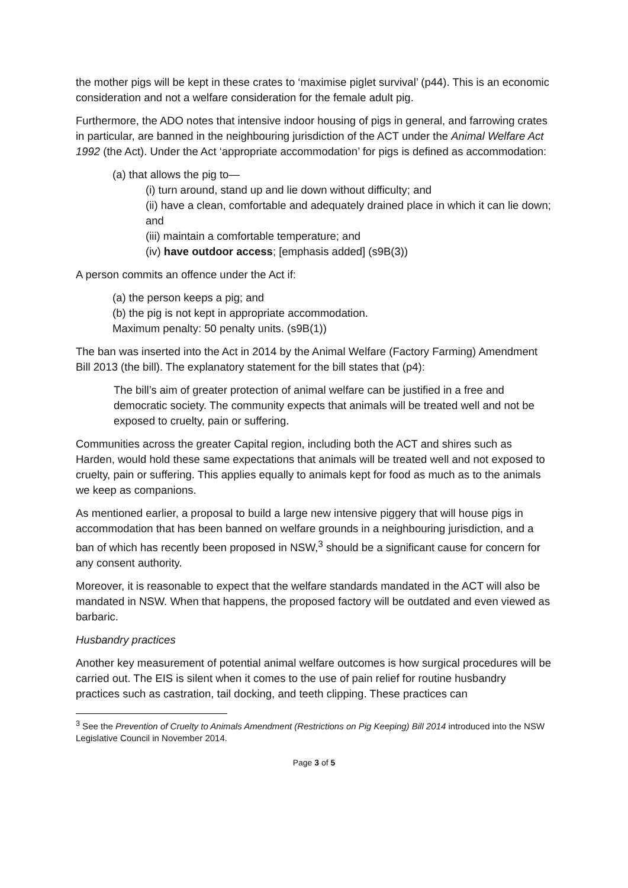the mother pigs will be kept in these crates to ‘maximise piglet survival’ (p44). This is an economic consideration and not a welfare consideration for the female adult pig.
Furthermore, the ADO notes that intensive indoor housing of pigs in general, and farrowing crates in particular, are banned in the neighbouring jurisdiction of the ACT under the Animal Welfare Act 1992 (the Act). Under the Act ‘appropriate accommodation’ for pigs is defined as accommodation:
(a) that allows the pig to—
(i) turn around, stand up and lie down without difficulty; and
(ii) have a clean, comfortable and adequately drained place in which it can lie down; and
(iii) maintain a comfortable temperature; and
(iv) have outdoor access; [emphasis added] (s9B(3))
A person commits an offence under the Act if:
(a) the person keeps a pig; and
(b) the pig is not kept in appropriate accommodation.
Maximum penalty: 50 penalty units. (s9B(1))
The ban was inserted into the Act in 2014 by the Animal Welfare (Factory Farming) Amendment Bill 2013 (the bill). The explanatory statement for the bill states that (p4):
The bill’s aim of greater protection of animal welfare can be justified in a free and democratic society. The community expects that animals will be treated well and not be exposed to cruelty, pain or suffering.
Communities across the greater Capital region, including both the ACT and shires such as Harden, would hold these same expectations that animals will be treated well and not exposed to cruelty, pain or suffering. This applies equally to animals kept for food as much as to the animals we keep as companions.
As mentioned earlier, a proposal to build a large new intensive piggery that will house pigs in accommodation that has been banned on welfare grounds in a neighbouring jurisdiction, and a ban of which has recently been proposed in NSW,<sup>3</sup> should be a significant cause for concern for any consent authority.
Moreover, it is reasonable to expect that the welfare standards mandated in the ACT will also be mandated in NSW. When that happens, the proposed factory will be outdated and even viewed as barbaric.
Husbandry practices
Another key measurement of potential animal welfare outcomes is how surgical procedures will be carried out. The EIS is silent when it comes to the use of pain relief for routine husbandry practices such as castration, tail docking, and teeth clipping. These practices can
<sup>3</sup> See the Prevention of Cruelty to Animals Amendment (Restrictions on Pig Keeping) Bill 2014 introduced into the NSW Legislative Council in November 2014.
Page 3 of 5